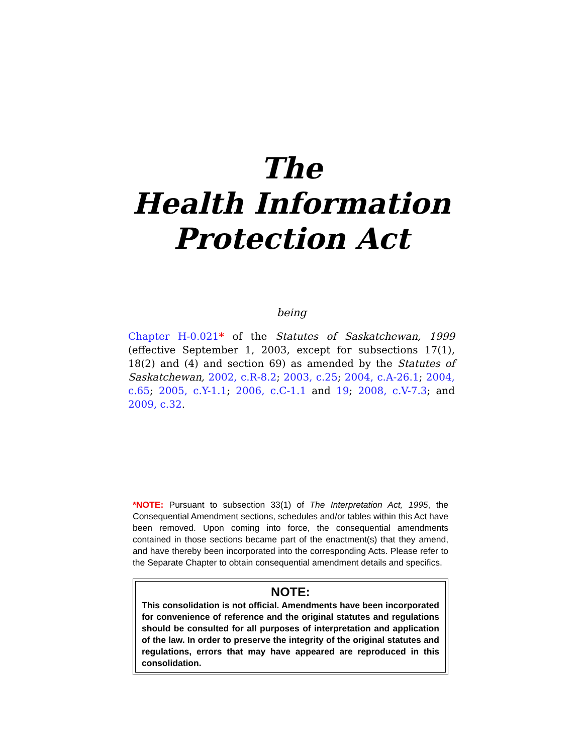The
Health Information
Protection Act
being
Chapter H-0.021* of the Statutes of Saskatchewan, 1999 (effective September 1, 2003, except for subsections 17(1), 18(2) and (4) and section 69) as amended by the Statutes of Saskatchewan, 2002, c.R-8.2; 2003, c.25; 2004, c.A-26.1; 2004, c.65; 2005, c.Y-1.1; 2006, c.C-1.1 and 19; 2008, c.V-7.3; and 2009, c.32.
*NOTE: Pursuant to subsection 33(1) of The Interpretation Act, 1995, the Consequential Amendment sections, schedules and/or tables within this Act have been removed. Upon coming into force, the consequential amendments contained in those sections became part of the enactment(s) that they amend, and have thereby been incorporated into the corresponding Acts. Please refer to the Separate Chapter to obtain consequential amendment details and specifics.
NOTE:
This consolidation is not official. Amendments have been incorporated for convenience of reference and the original statutes and regulations should be consulted for all purposes of interpretation and application of the law. In order to preserve the integrity of the original statutes and regulations, errors that may have appeared are reproduced in this consolidation.